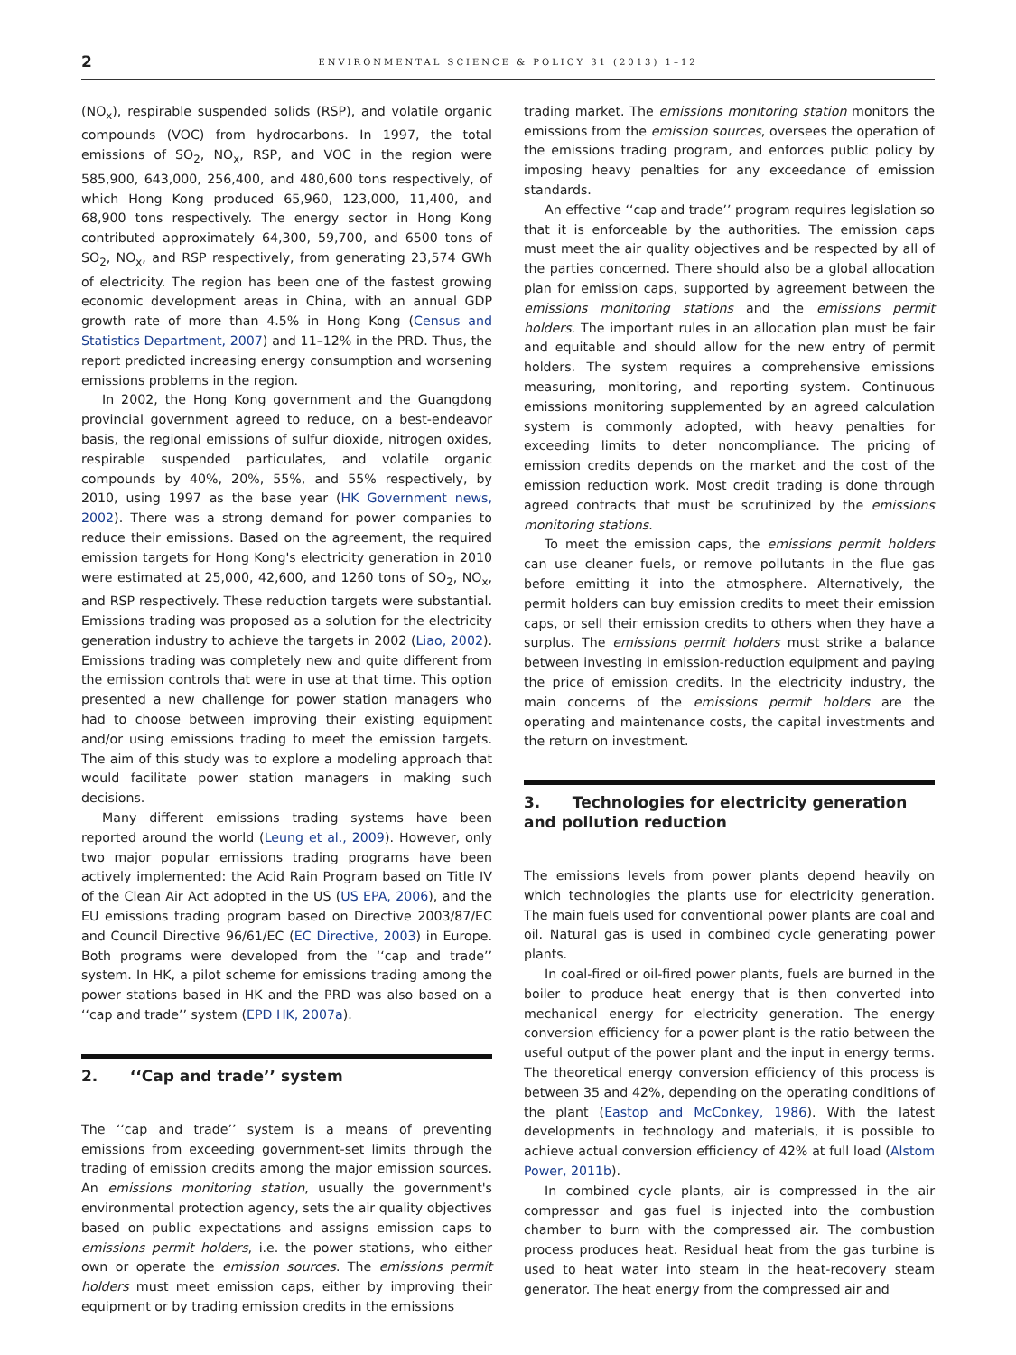2
ENVIRONMENTAL SCIENCE & POLICY 31 (2013) 1–12
(NO<sub>x</sub>), respirable suspended solids (RSP), and volatile organic compounds (VOC) from hydrocarbons. In 1997, the total emissions of SO<sub>2</sub>, NO<sub>x</sub>, RSP, and VOC in the region were 585,900, 643,000, 256,400, and 480,600 tons respectively, of which Hong Kong produced 65,960, 123,000, 11,400, and 68,900 tons respectively. The energy sector in Hong Kong contributed approximately 64,300, 59,700, and 6500 tons of SO<sub>2</sub>, NO<sub>x</sub>, and RSP respectively, from generating 23,574 GWh of electricity. The region has been one of the fastest growing economic development areas in China, with an annual GDP growth rate of more than 4.5% in Hong Kong (Census and Statistics Department, 2007) and 11–12% in the PRD. Thus, the report predicted increasing energy consumption and worsening emissions problems in the region.
In 2002, the Hong Kong government and the Guangdong provincial government agreed to reduce, on a best-endeavor basis, the regional emissions of sulfur dioxide, nitrogen oxides, respirable suspended particulates, and volatile organic compounds by 40%, 20%, 55%, and 55% respectively, by 2010, using 1997 as the base year (HK Government news, 2002). There was a strong demand for power companies to reduce their emissions. Based on the agreement, the required emission targets for Hong Kong's electricity generation in 2010 were estimated at 25,000, 42,600, and 1260 tons of SO<sub>2</sub>, NO<sub>x</sub>, and RSP respectively. These reduction targets were substantial. Emissions trading was proposed as a solution for the electricity generation industry to achieve the targets in 2002 (Liao, 2002). Emissions trading was completely new and quite different from the emission controls that were in use at that time. This option presented a new challenge for power station managers who had to choose between improving their existing equipment and/or using emissions trading to meet the emission targets. The aim of this study was to explore a modeling approach that would facilitate power station managers in making such decisions.
Many different emissions trading systems have been reported around the world (Leung et al., 2009). However, only two major popular emissions trading programs have been actively implemented: the Acid Rain Program based on Title IV of the Clean Air Act adopted in the US (US EPA, 2006), and the EU emissions trading program based on Directive 2003/87/EC and Council Directive 96/61/EC (EC Directive, 2003) in Europe. Both programs were developed from the ‘‘cap and trade’’ system. In HK, a pilot scheme for emissions trading among the power stations based in HK and the PRD was also based on a ‘‘cap and trade’’ system (EPD HK, 2007a).
2. ‘‘Cap and trade’’ system
The ‘‘cap and trade’’ system is a means of preventing emissions from exceeding government-set limits through the trading of emission credits among the major emission sources. An emissions monitoring station, usually the government's environmental protection agency, sets the air quality objectives based on public expectations and assigns emission caps to emissions permit holders, i.e. the power stations, who either own or operate the emission sources. The emissions permit holders must meet emission caps, either by improving their equipment or by trading emission credits in the emissions
trading market. The emissions monitoring station monitors the emissions from the emission sources, oversees the operation of the emissions trading program, and enforces public policy by imposing heavy penalties for any exceedance of emission standards.
An effective ‘‘cap and trade’’ program requires legislation so that it is enforceable by the authorities. The emission caps must meet the air quality objectives and be respected by all of the parties concerned. There should also be a global allocation plan for emission caps, supported by agreement between the emissions monitoring stations and the emissions permit holders. The important rules in an allocation plan must be fair and equitable and should allow for the new entry of permit holders. The system requires a comprehensive emissions measuring, monitoring, and reporting system. Continuous emissions monitoring supplemented by an agreed calculation system is commonly adopted, with heavy penalties for exceeding limits to deter noncompliance. The pricing of emission credits depends on the market and the cost of the emission reduction work. Most credit trading is done through agreed contracts that must be scrutinized by the emissions monitoring stations.
To meet the emission caps, the emissions permit holders can use cleaner fuels, or remove pollutants in the flue gas before emitting it into the atmosphere. Alternatively, the permit holders can buy emission credits to meet their emission caps, or sell their emission credits to others when they have a surplus. The emissions permit holders must strike a balance between investing in emission-reduction equipment and paying the price of emission credits. In the electricity industry, the main concerns of the emissions permit holders are the operating and maintenance costs, the capital investments and the return on investment.
3. Technologies for electricity generation and pollution reduction
The emissions levels from power plants depend heavily on which technologies the plants use for electricity generation. The main fuels used for conventional power plants are coal and oil. Natural gas is used in combined cycle generating power plants.
In coal-fired or oil-fired power plants, fuels are burned in the boiler to produce heat energy that is then converted into mechanical energy for electricity generation. The energy conversion efficiency for a power plant is the ratio between the useful output of the power plant and the input in energy terms. The theoretical energy conversion efficiency of this process is between 35 and 42%, depending on the operating conditions of the plant (Eastop and McConkey, 1986). With the latest developments in technology and materials, it is possible to achieve actual conversion efficiency of 42% at full load (Alstom Power, 2011b).
In combined cycle plants, air is compressed in the air compressor and gas fuel is injected into the combustion chamber to burn with the compressed air. The combustion process produces heat. Residual heat from the gas turbine is used to heat water into steam in the heat-recovery steam generator. The heat energy from the compressed air and